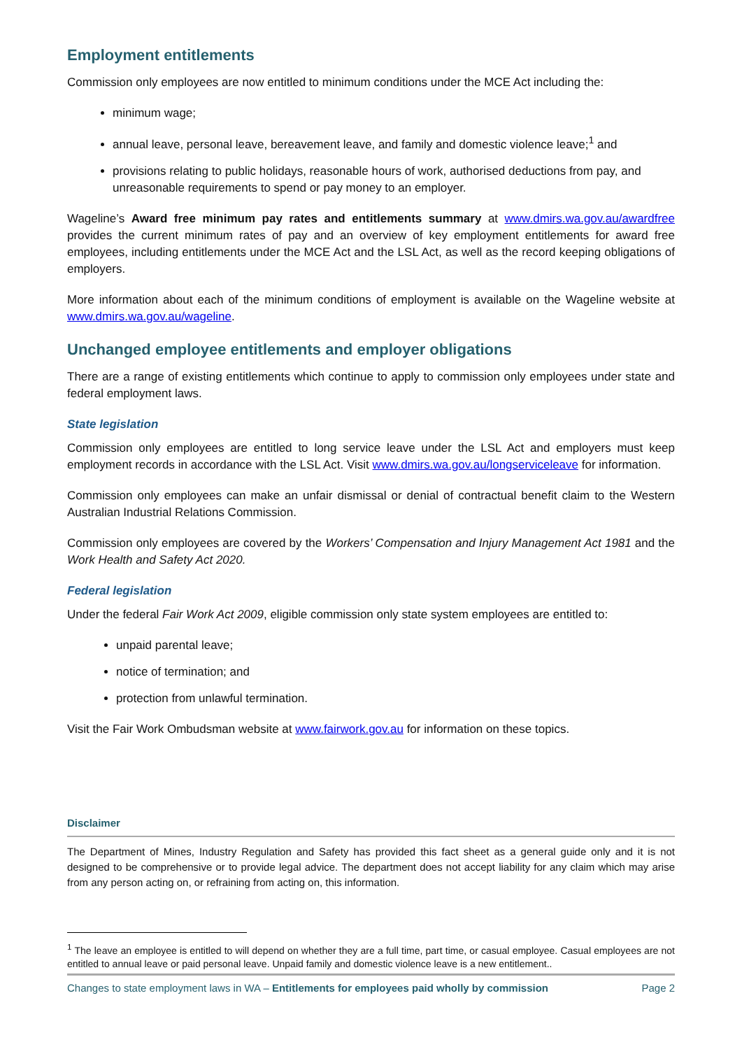Employment entitlements
Commission only employees are now entitled to minimum conditions under the MCE Act including the:
minimum wage;
annual leave, personal leave, bereavement leave, and family and domestic violence leave;<sup>1</sup> and
provisions relating to public holidays, reasonable hours of work, authorised deductions from pay, and unreasonable requirements to spend or pay money to an employer.
Wageline’s Award free minimum pay rates and entitlements summary at www.dmirs.wa.gov.au/awardfree provides the current minimum rates of pay and an overview of key employment entitlements for award free employees, including entitlements under the MCE Act and the LSL Act, as well as the record keeping obligations of employers.
More information about each of the minimum conditions of employment is available on the Wageline website at www.dmirs.wa.gov.au/wageline.
Unchanged employee entitlements and employer obligations
There are a range of existing entitlements which continue to apply to commission only employees under state and federal employment laws.
State legislation
Commission only employees are entitled to long service leave under the LSL Act and employers must keep employment records in accordance with the LSL Act. Visit www.dmirs.wa.gov.au/longserviceleave for information.
Commission only employees can make an unfair dismissal or denial of contractual benefit claim to the Western Australian Industrial Relations Commission.
Commission only employees are covered by the Workers’ Compensation and Injury Management Act 1981 and the Work Health and Safety Act 2020.
Federal legislation
Under the federal Fair Work Act 2009, eligible commission only state system employees are entitled to:
unpaid parental leave;
notice of termination; and
protection from unlawful termination.
Visit the Fair Work Ombudsman website at www.fairwork.gov.au for information on these topics.
Disclaimer
The Department of Mines, Industry Regulation and Safety has provided this fact sheet as a general guide only and it is not designed to be comprehensive or to provide legal advice. The department does not accept liability for any claim which may arise from any person acting on, or refraining from acting on, this information.
<sup>1</sup> The leave an employee is entitled to will depend on whether they are a full time, part time, or casual employee. Casual employees are not entitled to annual leave or paid personal leave. Unpaid family and domestic violence leave is a new entitlement..
Changes to state employment laws in WA – Entitlements for employees paid wholly by commission Page 2